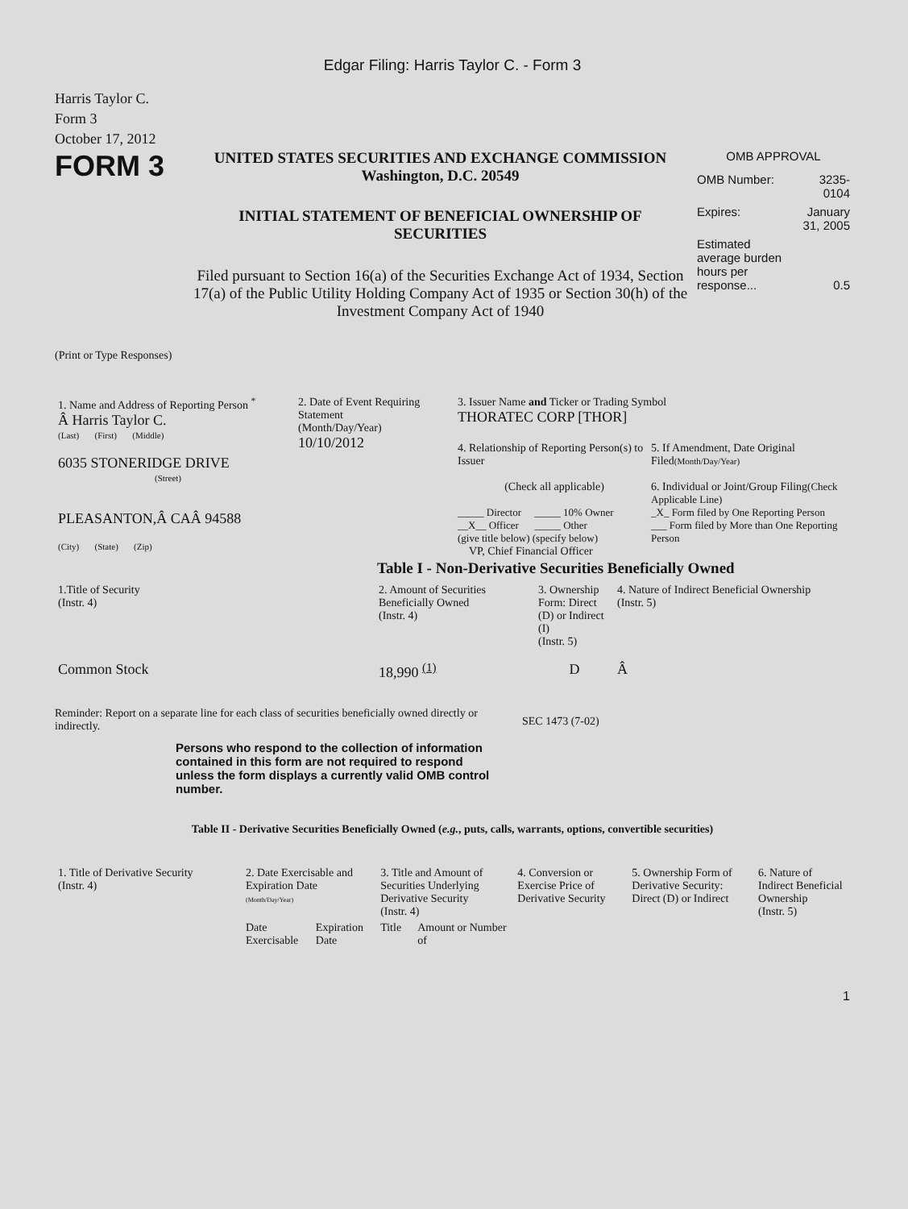Edgar Filing: Harris Taylor C. - Form 3
Harris Taylor C.
Form 3
October 17, 2012
FORM 3
UNITED STATES SECURITIES AND EXCHANGE COMMISSION
Washington, D.C. 20549
INITIAL STATEMENT OF BENEFICIAL OWNERSHIP OF
SECURITIES
Filed pursuant to Section 16(a) of the Securities Exchange Act of 1934, Section 17(a) of the Public Utility Holding Company Act of 1935 or Section 30(h) of the Investment Company Act of 1940
OMB APPROVAL
| OMB Number: | 3235-0104 |
| Expires: | January 31, 2005 |
| Estimated average burden hours per response... | 0.5 |
(Print or Type Responses)
| 1. Name and Address of Reporting Person <sup>*</sup> Â Harris Taylor C. (Last) (First) (Middle) 6035 STONERIDGE DRIVE (Street) PLEASANTON,Â CAÂ 94588 (City) (State) (Zip) | 2. Date of Event Requiring Statement (Month/Day/Year) 10/10/2012 | 3. Issuer Name and Ticker or Trading Symbol THORATEC CORP [THOR] / 4. Relationship of Reporting Person(s) to Issuer (Check all applicable) _____ Director _____ 10% Owner __X__ Officer _____ Other (give title below) (specify below) VP, Chief Financial Officer / 5. If Amendment, Date Original Filed (Month/Day/Year) 6. Individual or Joint/Group Filing (Check Applicable Line) _X_ Form filed by One Reporting Person ___ Form filed by More than One Reporting Person / |
Table I - Non-Derivative Securities Beneficially Owned
| 1.Title of Security (Instr. 4) | 2. Amount of Securities Beneficially Owned (Instr. 4) | 3. Ownership Form: Direct (D) or Indirect (I) (Instr. 5) | 4. Nature of Indirect Beneficial Ownership (Instr. 5) |
| --- | --- | --- | --- |
| Common Stock | 18,990 <sup>(1)</sup> | D | Â |
Reminder: Report on a separate line for each class of securities beneficially owned directly or indirectly.
SEC 1473 (7-02)
Persons who respond to the collection of information contained in this form are not required to respond unless the form displays a currently valid OMB control number.
Table II - Derivative Securities Beneficially Owned (e.g., puts, calls, warrants, options, convertible securities)
| 1. Title of Derivative Security (Instr. 4) | 2. Date Exercisable and Expiration Date (Month/Day/Year) | | 3. Title and Amount of Securities Underlying Derivative Security (Instr. 4) | | 4. Conversion or Exercise Price of Derivative Security | 5. Ownership Form of Derivative Security: Direct (D) or Indirect | 6. Nature of Indirect Beneficial Ownership (Instr. 5) |
| --- | --- | --- | --- | --- | --- | --- | --- |
| | Date Exercisable | Expiration Date | Title | Amount or Number of | | | |
1